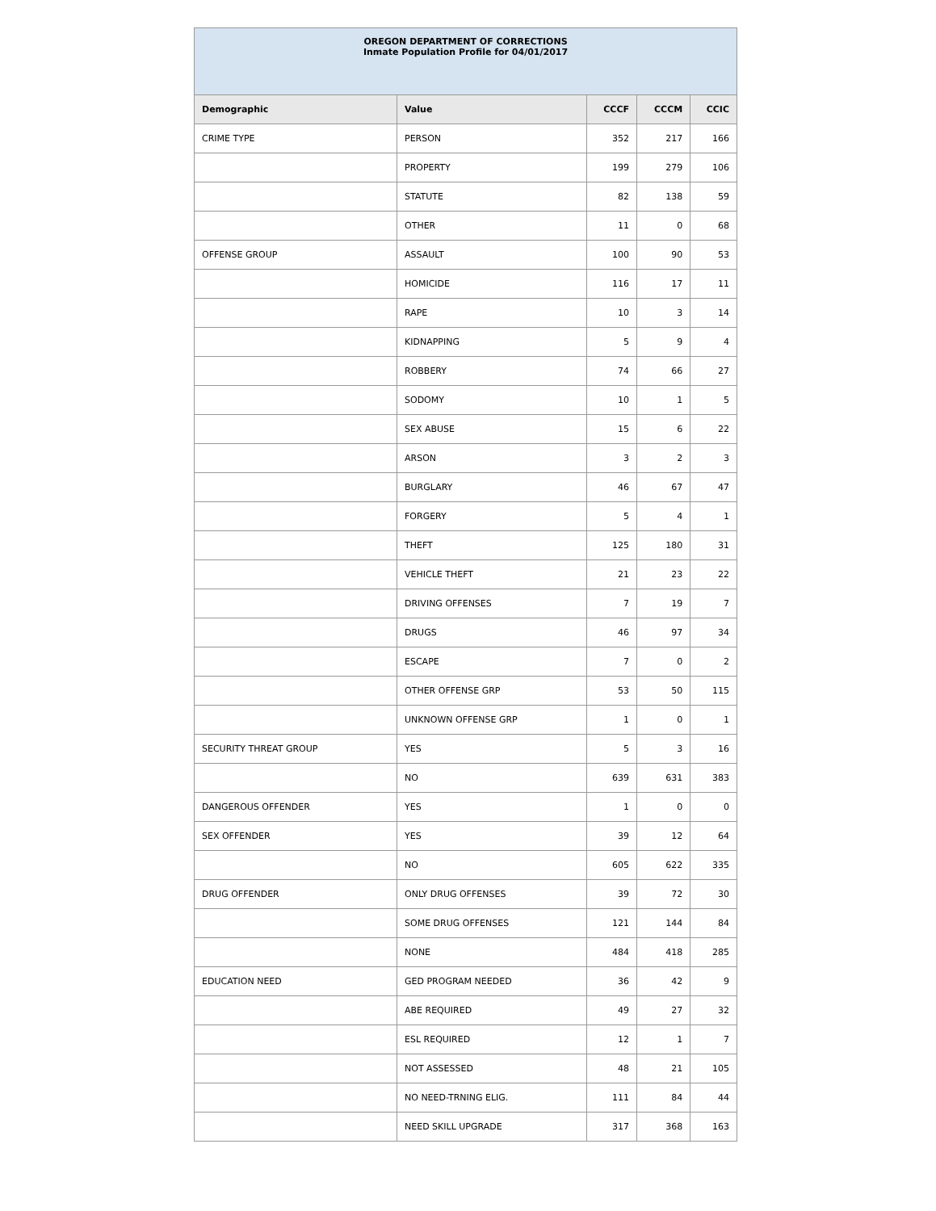| OREGON DEPARTMENT OF CORRECTIONS Inmate Population Profile for 04/01/2017 | | | | |
| Demographic | Value | CCCF | CCCM | CCIC |
| CRIME TYPE | PERSON | 352 | 217 | 166 |
| | PROPERTY | 199 | 279 | 106 |
| | STATUTE | 82 | 138 | 59 |
| | OTHER | 11 | 0 | 68 |
| OFFENSE GROUP | ASSAULT | 100 | 90 | 53 |
| | HOMICIDE | 116 | 17 | 11 |
| | RAPE | 10 | 3 | 14 |
| | KIDNAPPING | 5 | 9 | 4 |
| | ROBBERY | 74 | 66 | 27 |
| | SODOMY | 10 | 1 | 5 |
| | SEX ABUSE | 15 | 6 | 22 |
| | ARSON | 3 | 2 | 3 |
| | BURGLARY | 46 | 67 | 47 |
| | FORGERY | 5 | 4 | 1 |
| | THEFT | 125 | 180 | 31 |
| | VEHICLE THEFT | 21 | 23 | 22 |
| | DRIVING OFFENSES | 7 | 19 | 7 |
| | DRUGS | 46 | 97 | 34 |
| | ESCAPE | 7 | 0 | 2 |
| | OTHER OFFENSE GRP | 53 | 50 | 115 |
| | UNKNOWN OFFENSE GRP | 1 | 0 | 1 |
| SECURITY THREAT GROUP | YES | 5 | 3 | 16 |
| | NO | 639 | 631 | 383 |
| DANGEROUS OFFENDER | YES | 1 | 0 | 0 |
| SEX OFFENDER | YES | 39 | 12 | 64 |
| | NO | 605 | 622 | 335 |
| DRUG OFFENDER | ONLY DRUG OFFENSES | 39 | 72 | 30 |
| | SOME DRUG OFFENSES | 121 | 144 | 84 |
| | NONE | 484 | 418 | 285 |
| EDUCATION NEED | GED PROGRAM NEEDED | 36 | 42 | 9 |
| | ABE REQUIRED | 49 | 27 | 32 |
| | ESL REQUIRED | 12 | 1 | 7 |
| | NOT ASSESSED | 48 | 21 | 105 |
| | NO NEED-TRNING ELIG. | 111 | 84 | 44 |
| | NEED SKILL UPGRADE | 317 | 368 | 163 |